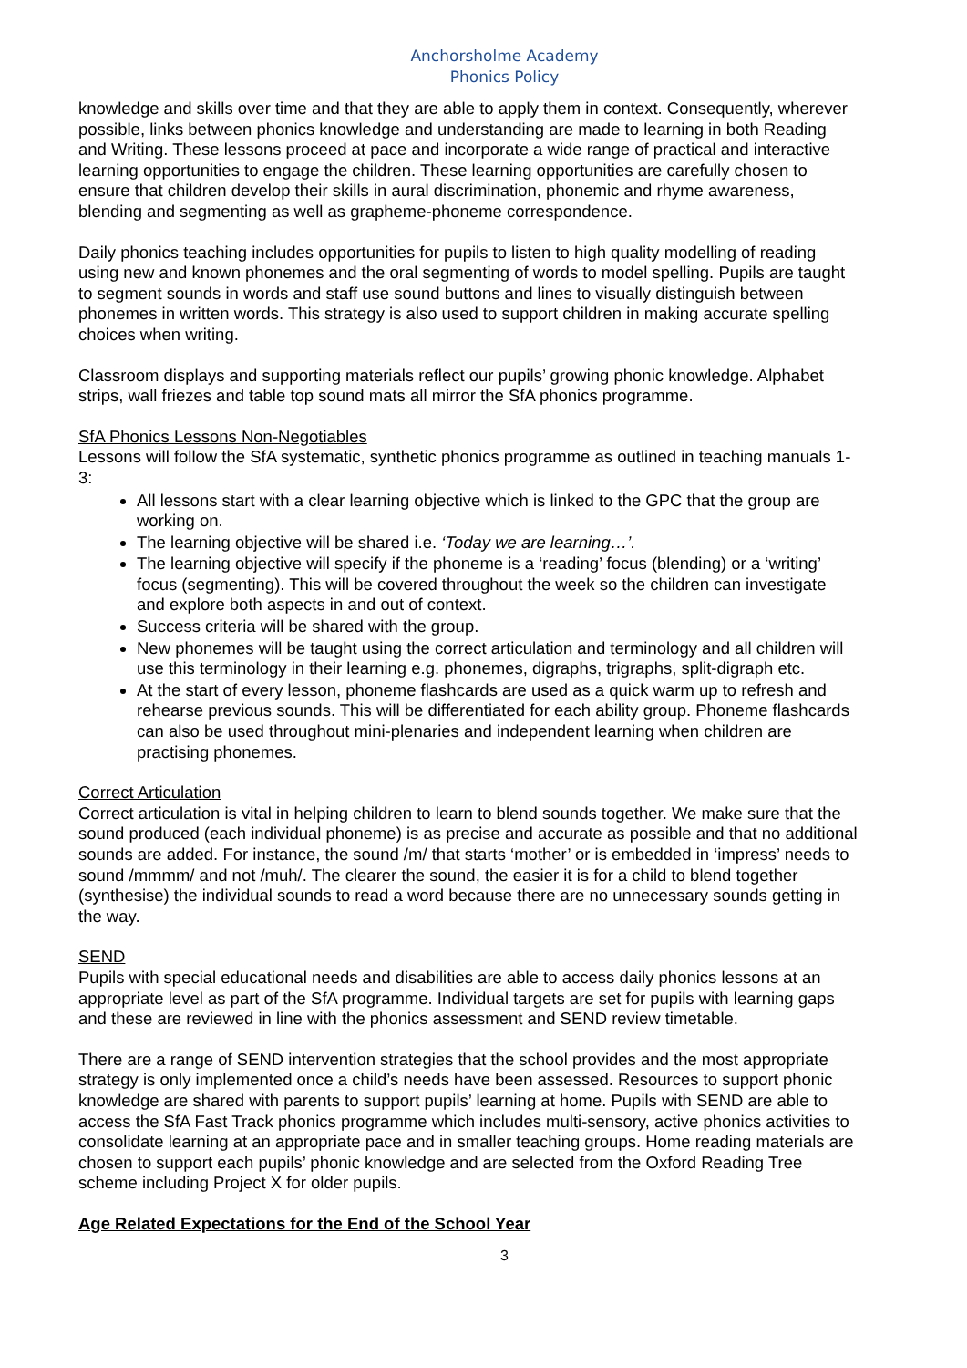Anchorsholme Academy
Phonics Policy
knowledge and skills over time and that they are able to apply them in context. Consequently, wherever possible, links between phonics knowledge and understanding are made to learning in both Reading and Writing. These lessons proceed at pace and incorporate a wide range of practical and interactive learning opportunities to engage the children. These learning opportunities are carefully chosen to ensure that children develop their skills in aural discrimination, phonemic and rhyme awareness, blending and segmenting as well as grapheme-phoneme correspondence.
Daily phonics teaching includes opportunities for pupils to listen to high quality modelling of reading using new and known phonemes and the oral segmenting of words to model spelling. Pupils are taught to segment sounds in words and staff use sound buttons and lines to visually distinguish between phonemes in written words. This strategy is also used to support children in making accurate spelling choices when writing.
Classroom displays and supporting materials reflect our pupils’ growing phonic knowledge. Alphabet strips, wall friezes and table top sound mats all mirror the SfA phonics programme.
SfA Phonics Lessons Non-Negotiables
Lessons will follow the SfA systematic, synthetic phonics programme as outlined in teaching manuals 1-3:
All lessons start with a clear learning objective which is linked to the GPC that the group are working on.
The learning objective will be shared i.e. ‘Today we are learning…’.
The learning objective will specify if the phoneme is a ‘reading’ focus (blending) or a ‘writing’ focus (segmenting). This will be covered throughout the week so the children can investigate and explore both aspects in and out of context.
Success criteria will be shared with the group.
New phonemes will be taught using the correct articulation and terminology and all children will use this terminology in their learning e.g. phonemes, digraphs, trigraphs, split-digraph etc.
At the start of every lesson, phoneme flashcards are used as a quick warm up to refresh and rehearse previous sounds. This will be differentiated for each ability group. Phoneme flashcards can also be used throughout mini-plenaries and independent learning when children are practising phonemes.
Correct Articulation
Correct articulation is vital in helping children to learn to blend sounds together. We make sure that the sound produced (each individual phoneme) is as precise and accurate as possible and that no additional sounds are added. For instance, the sound /m/ that starts ‘mother’ or is embedded in ‘impress’ needs to sound /mmmm/ and not /muh/. The clearer the sound, the easier it is for a child to blend together (synthesise) the individual sounds to read a word because there are no unnecessary sounds getting in the way.
SEND
Pupils with special educational needs and disabilities are able to access daily phonics lessons at an appropriate level as part of the SfA programme. Individual targets are set for pupils with learning gaps and these are reviewed in line with the phonics assessment and SEND review timetable.
There are a range of SEND intervention strategies that the school provides and the most appropriate strategy is only implemented once a child’s needs have been assessed. Resources to support phonic knowledge are shared with parents to support pupils’ learning at home. Pupils with SEND are able to access the SfA Fast Track phonics programme which includes multi-sensory, active phonics activities to consolidate learning at an appropriate pace and in smaller teaching groups. Home reading materials are chosen to support each pupils’ phonic knowledge and are selected from the Oxford Reading Tree scheme including Project X for older pupils.
Age Related Expectations for the End of the School Year
3